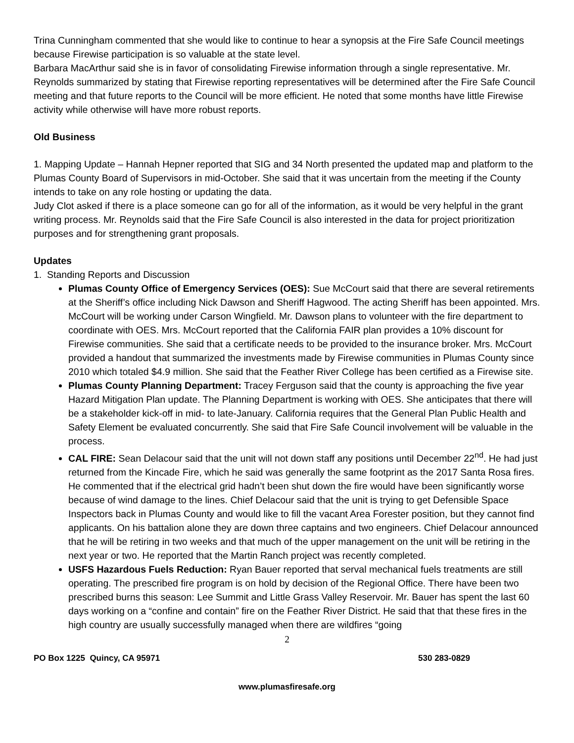Trina Cunningham commented that she would like to continue to hear a synopsis at the Fire Safe Council meetings because Firewise participation is so valuable at the state level.
Barbara MacArthur said she is in favor of consolidating Firewise information through a single representative. Mr. Reynolds summarized by stating that Firewise reporting representatives will be determined after the Fire Safe Council meeting and that future reports to the Council will be more efficient. He noted that some months have little Firewise activity while otherwise will have more robust reports.
Old Business
1. Mapping Update – Hannah Hepner reported that SIG and 34 North presented the updated map and platform to the Plumas County Board of Supervisors in mid-October. She said that it was uncertain from the meeting if the County intends to take on any role hosting or updating the data.
Judy Clot asked if there is a place someone can go for all of the information, as it would be very helpful in the grant writing process. Mr. Reynolds said that the Fire Safe Council is also interested in the data for project prioritization purposes and for strengthening grant proposals.
Updates
1. Standing Reports and Discussion
Plumas County Office of Emergency Services (OES): Sue McCourt said that there are several retirements at the Sheriff’s office including Nick Dawson and Sheriff Hagwood. The acting Sheriff has been appointed. Mrs. McCourt will be working under Carson Wingfield. Mr. Dawson plans to volunteer with the fire department to coordinate with OES. Mrs. McCourt reported that the California FAIR plan provides a 10% discount for Firewise communities. She said that a certificate needs to be provided to the insurance broker. Mrs. McCourt provided a handout that summarized the investments made by Firewise communities in Plumas County since 2010 which totaled $4.9 million. She said that the Feather River College has been certified as a Firewise site.
Plumas County Planning Department: Tracey Ferguson said that the county is approaching the five year Hazard Mitigation Plan update. The Planning Department is working with OES. She anticipates that there will be a stakeholder kick-off in mid- to late-January. California requires that the General Plan Public Health and Safety Element be evaluated concurrently. She said that Fire Safe Council involvement will be valuable in the process.
CAL FIRE: Sean Delacour said that the unit will not down staff any positions until December 22<sup>nd</sup>. He had just returned from the Kincade Fire, which he said was generally the same footprint as the 2017 Santa Rosa fires. He commented that if the electrical grid hadn’t been shut down the fire would have been significantly worse because of wind damage to the lines. Chief Delacour said that the unit is trying to get Defensible Space Inspectors back in Plumas County and would like to fill the vacant Area Forester position, but they cannot find applicants. On his battalion alone they are down three captains and two engineers. Chief Delacour announced that he will be retiring in two weeks and that much of the upper management on the unit will be retiring in the next year or two. He reported that the Martin Ranch project was recently completed.
USFS Hazardous Fuels Reduction: Ryan Bauer reported that serval mechanical fuels treatments are still operating. The prescribed fire program is on hold by decision of the Regional Office. There have been two prescribed burns this season: Lee Summit and Little Grass Valley Reservoir. Mr. Bauer has spent the last 60 days working on a “confine and contain” fire on the Feather River District. He said that that these fires in the high country are usually successfully managed when there are wildfires “going
2
PO Box 1225 Quincy, CA 95971 530 283-0829
www.plumasfiresafe.org